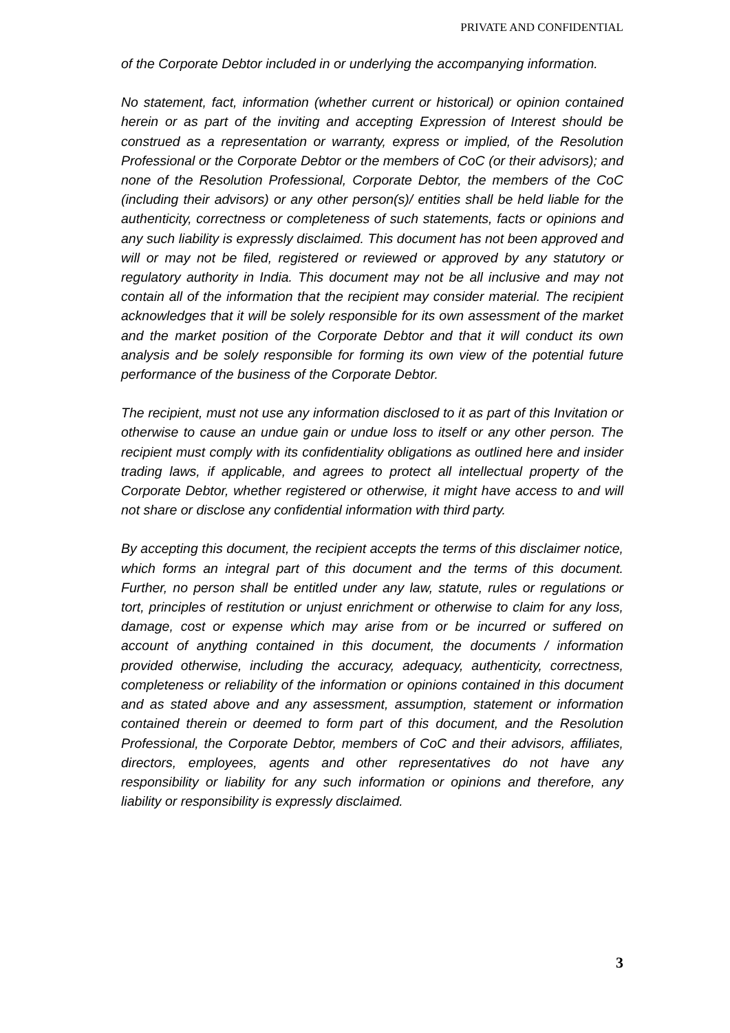PRIVATE AND CONFIDENTIAL
of the Corporate Debtor included in or underlying the accompanying information.
No statement, fact, information (whether current or historical) or opinion contained herein or as part of the inviting and accepting Expression of Interest should be construed as a representation or warranty, express or implied, of the Resolution Professional or the Corporate Debtor or the members of CoC (or their advisors); and none of the Resolution Professional, Corporate Debtor, the members of the CoC (including their advisors) or any other person(s)/ entities shall be held liable for the authenticity, correctness or completeness of such statements, facts or opinions and any such liability is expressly disclaimed. This document has not been approved and will or may not be filed, registered or reviewed or approved by any statutory or regulatory authority in India. This document may not be all inclusive and may not contain all of the information that the recipient may consider material. The recipient acknowledges that it will be solely responsible for its own assessment of the market and the market position of the Corporate Debtor and that it will conduct its own analysis and be solely responsible for forming its own view of the potential future performance of the business of the Corporate Debtor.
The recipient, must not use any information disclosed to it as part of this Invitation or otherwise to cause an undue gain or undue loss to itself or any other person. The recipient must comply with its confidentiality obligations as outlined here and insider trading laws, if applicable, and agrees to protect all intellectual property of the Corporate Debtor, whether registered or otherwise, it might have access to and will not share or disclose any confidential information with third party.
By accepting this document, the recipient accepts the terms of this disclaimer notice, which forms an integral part of this document and the terms of this document. Further, no person shall be entitled under any law, statute, rules or regulations or tort, principles of restitution or unjust enrichment or otherwise to claim for any loss, damage, cost or expense which may arise from or be incurred or suffered on account of anything contained in this document, the documents / information provided otherwise, including the accuracy, adequacy, authenticity, correctness, completeness or reliability of the information or opinions contained in this document and as stated above and any assessment, assumption, statement or information contained therein or deemed to form part of this document, and the Resolution Professional, the Corporate Debtor, members of CoC and their advisors, affiliates, directors, employees, agents and other representatives do not have any responsibility or liability for any such information or opinions and therefore, any liability or responsibility is expressly disclaimed.
3